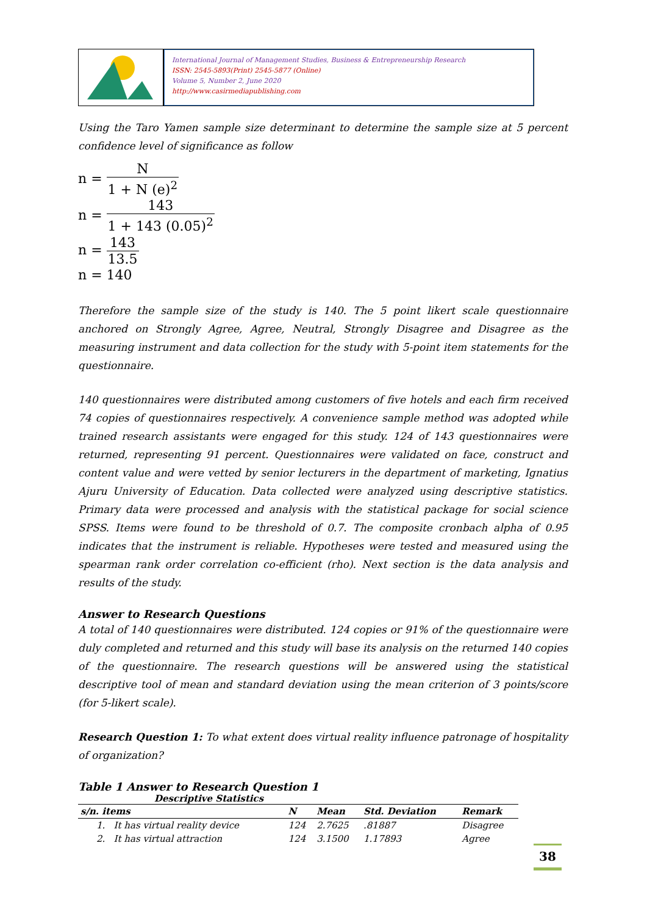International Journal of Management Studies, Business & Entrepreneurship Research
ISSN: 2545-5893(Print) 2545-5877 (Online)
Volume 5, Number 2, June 2020
http://www.casirmediapublishing.com
Using the Taro Yamen sample size determinant to determine the sample size at 5 percent confidence level of significance as follow
n = N 1 + N (e)<sup>2</sup>
n = 143 1 + 143 (0.05)<sup>2</sup>
n = 143 13.5
n = 140
Therefore the sample size of the study is 140. The 5 point likert scale questionnaire anchored on Strongly Agree, Agree, Neutral, Strongly Disagree and Disagree as the measuring instrument and data collection for the study with 5-point item statements for the questionnaire.
140 questionnaires were distributed among customers of five hotels and each firm received 74 copies of questionnaires respectively. A convenience sample method was adopted while trained research assistants were engaged for this study. 124 of 143 questionnaires were returned, representing 91 percent. Questionnaires were validated on face, construct and content value and were vetted by senior lecturers in the department of marketing, Ignatius Ajuru University of Education. Data collected were analyzed using descriptive statistics. Primary data were processed and analysis with the statistical package for social science SPSS. Items were found to be threshold of 0.7. The composite cronbach alpha of 0.95 indicates that the instrument is reliable. Hypotheses were tested and measured using the spearman rank order correlation co-efficient (rho). Next section is the data analysis and results of the study.
Answer to Research Questions
A total of 140 questionnaires were distributed. 124 copies or 91% of the questionnaire were duly completed and returned and this study will base its analysis on the returned 140 copies of the questionnaire. The research questions will be answered using the statistical descriptive tool of mean and standard deviation using the mean criterion of 3 points/score (for 5-likert scale).
Research Question 1: To what extent does virtual reality influence patronage of hospitality of organization?
Table 1 Answer to Research Question 1
Descriptive Statistics
| s/n. items | N | Mean | Std. Deviation | Remark |
| --- | --- | --- | --- | --- |
| 1. It has virtual reality device | 124 | 2.7625 | .81887 | Disagree |
| 2. It has virtual attraction | 124 | 3.1500 | 1.17893 | Agree |
38